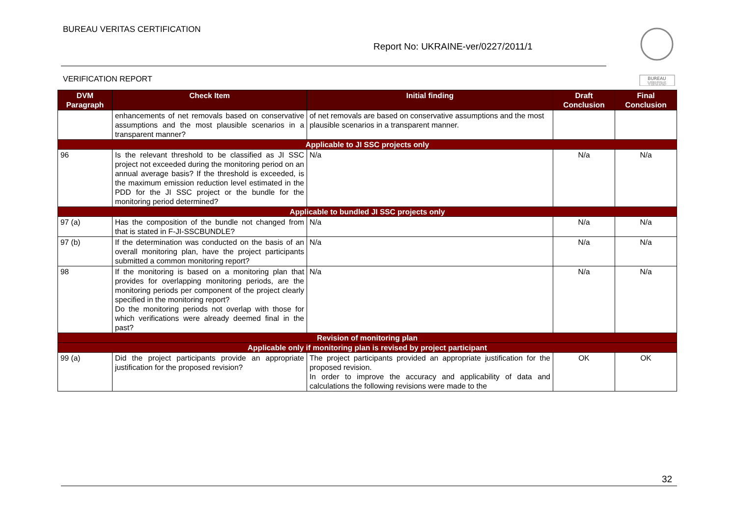BUREAU VERITAS CERTIFICATION
Report No: UKRAINE-ver/0227/2011/1
VERIFICATION REPORT
BUREAU
VERITAS
| DVM Paragraph | Check Item | Initial finding | Draft Conclusion | Final Conclusion |
| --- | --- | --- | --- | --- |
| | enhancements of net removals based on conservative assumptions and the most plausible scenarios in a transparent manner? | of net removals are based on conservative assumptions and the most plausible scenarios in a transparent manner. | | |
| Applicable to JI SSC projects only | | | | |
| 96 | Is the relevant threshold to be classified as JI SSC project not exceeded during the monitoring period on an annual average basis? If the threshold is exceeded, is the maximum emission reduction level estimated in the PDD for the JI SSC project or the bundle for the monitoring period determined? | N/a | N/a | N/a |
| Applicable to bundled JI SSC projects only | | | | |
| 97 (a) | Has the composition of the bundle not changed from that is stated in F-JI-SSCBUNDLE? | N/a | N/a | N/a |
| 97 (b) | If the determination was conducted on the basis of an overall monitoring plan, have the project participants submitted a common monitoring report? | N/a | N/a | N/a |
| 98 | If the monitoring is based on a monitoring plan that provides for overlapping monitoring periods, are the monitoring periods per component of the project clearly specified in the monitoring report? Do the monitoring periods not overlap with those for which verifications were already deemed final in the past? | N/a | N/a | N/a |
| Revision of monitoring plan | | | | |
| Applicable only if monitoring plan is revised by project participant | | | | |
| 99 (a) | Did the project participants provide an appropriate justification for the proposed revision? | The project participants provided an appropriate justification for the proposed revision. In order to improve the accuracy and applicability of data and calculations the following revisions were made to the | OK | OK |
32